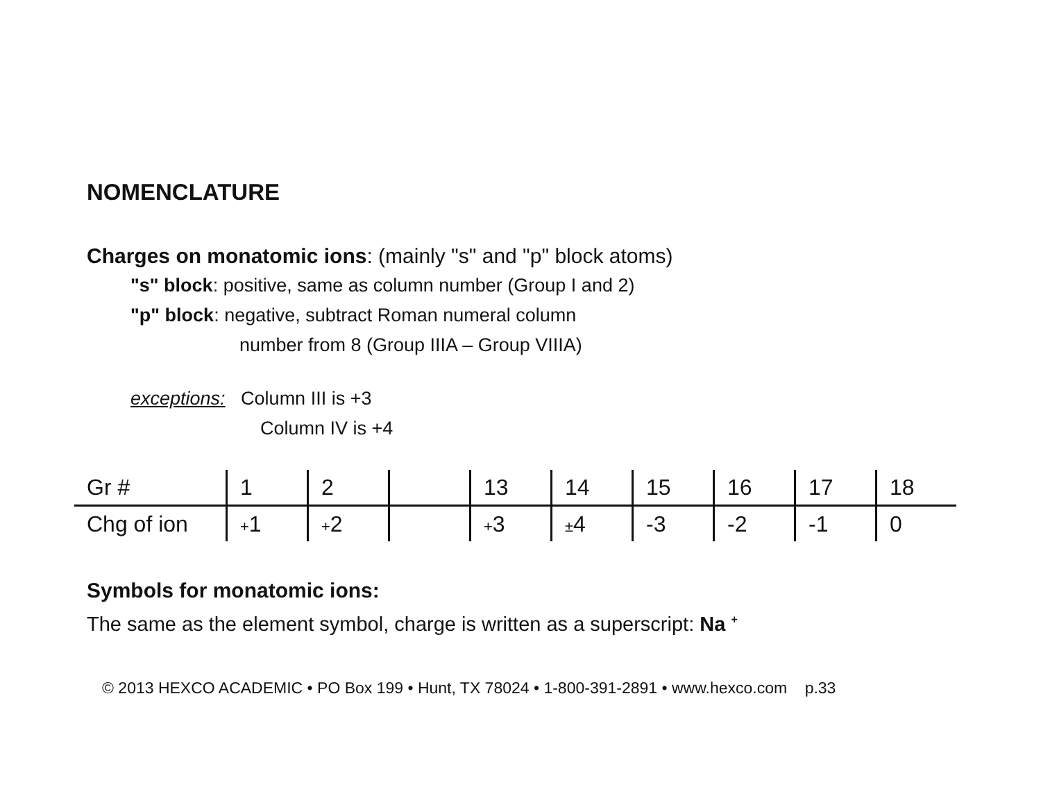NOMENCLATURE
Charges on monatomic ions: (mainly "s" and "p" block atoms)
"s" block: positive, same as column number (Group I and 2)
"p" block: negative, subtract Roman numeral column
number from 8 (Group IIIA – Group VIIIA)
exceptions: Column III is +3
Column IV is +4
| Gr # | 1 | 2 | | 13 | 14 | 15 | 16 | 17 | 18 |
| Chg of ion | + 1 | + 2 | | + 3 | ± 4 | -3 | -2 | -1 | 0 |
Symbols for monatomic ions:
The same as the element symbol, charge is written as a superscript: Na <sup>+</sup>
© 2013 HEXCO ACADEMIC • PO Box 199 • Hunt, TX 78024 • 1-800-391-2891 • www.hexco.com p.33